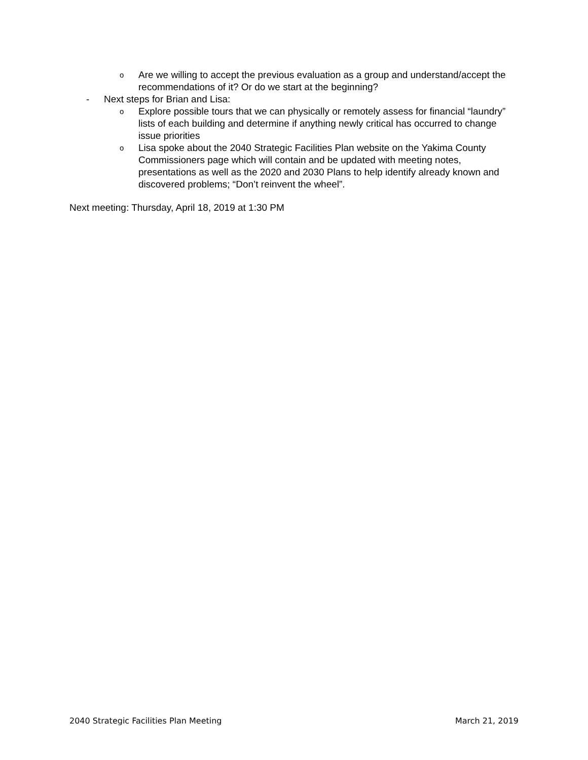o Are we willing to accept the previous evaluation as a group and understand/accept the recommendations of it? Or do we start at the beginning?
- Next steps for Brian and Lisa:
o Explore possible tours that we can physically or remotely assess for financial “laundry” lists of each building and determine if anything newly critical has occurred to change issue priorities
o Lisa spoke about the 2040 Strategic Facilities Plan website on the Yakima County Commissioners page which will contain and be updated with meeting notes, presentations as well as the 2020 and 2030 Plans to help identify already known and discovered problems; “Don’t reinvent the wheel”.
Next meeting: Thursday, April 18, 2019 at 1:30 PM
2040 Strategic Facilities Plan Meeting March 21, 2019